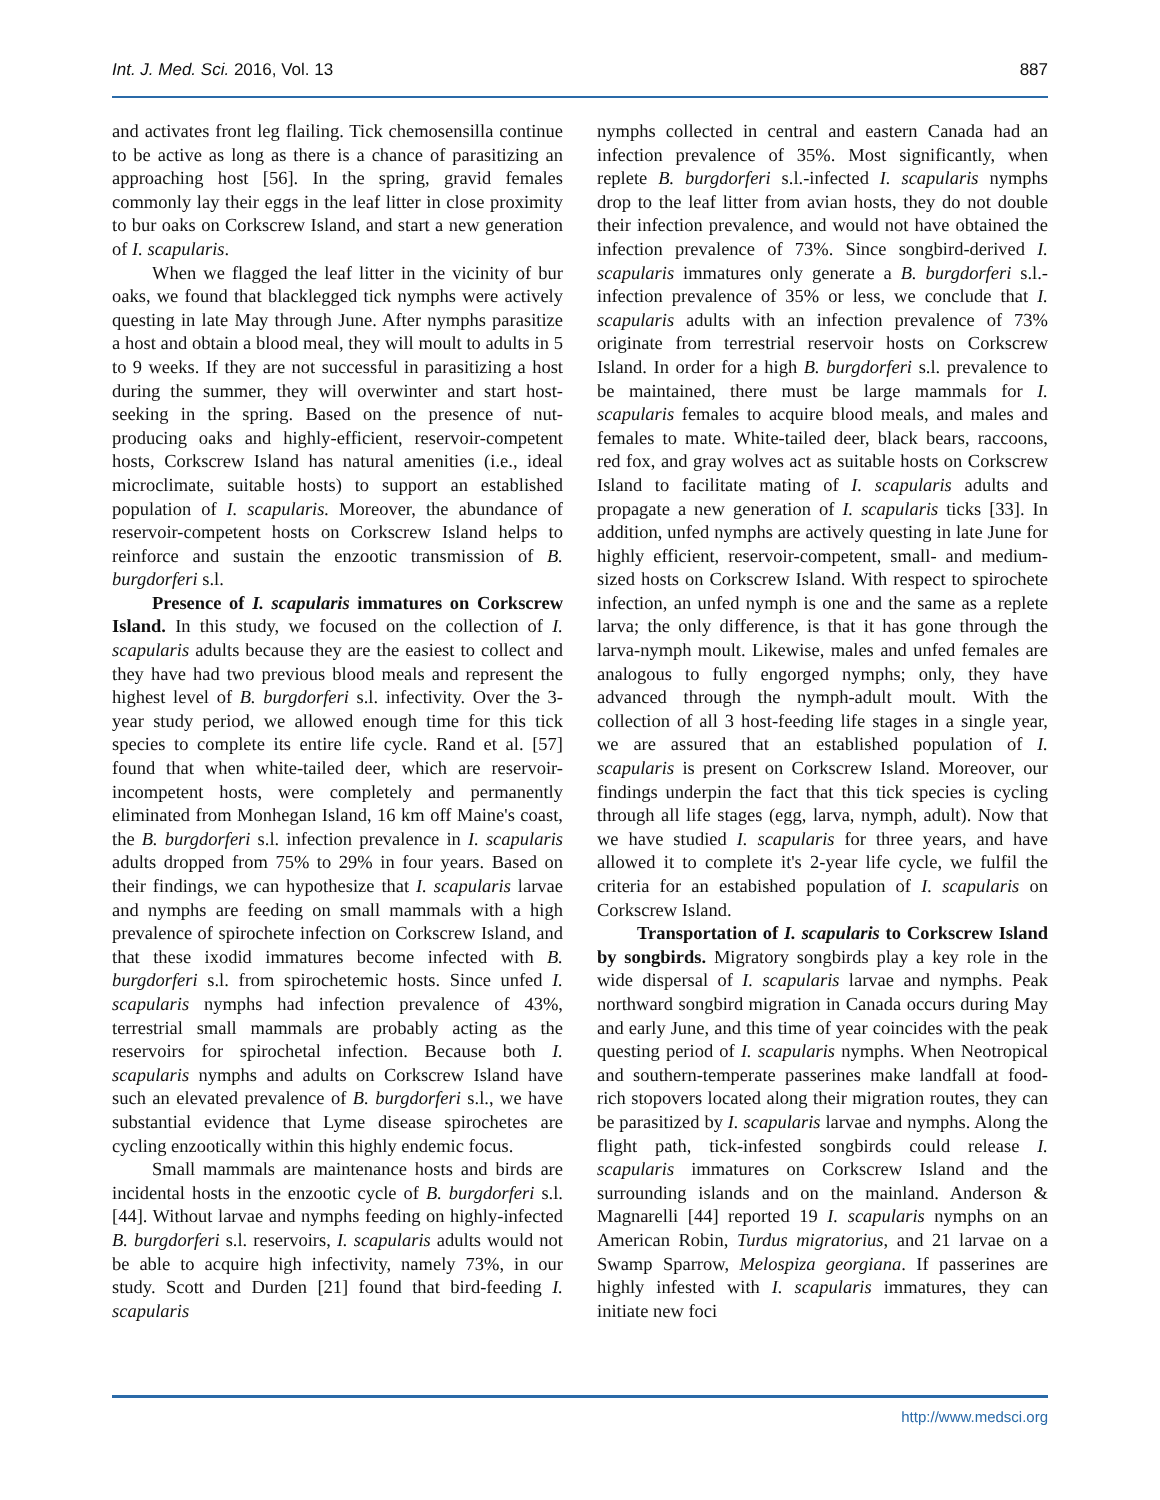Int. J. Med. Sci. 2016, Vol. 13 887
and activates front leg flailing. Tick chemosensilla continue to be active as long as there is a chance of parasitizing an approaching host [56]. In the spring, gravid females commonly lay their eggs in the leaf litter in close proximity to bur oaks on Corkscrew Island, and start a new generation of I. scapularis.
When we flagged the leaf litter in the vicinity of bur oaks, we found that blacklegged tick nymphs were actively questing in late May through June. After nymphs parasitize a host and obtain a blood meal, they will moult to adults in 5 to 9 weeks. If they are not successful in parasitizing a host during the summer, they will overwinter and start host-seeking in the spring. Based on the presence of nut-producing oaks and highly-efficient, reservoir-competent hosts, Corkscrew Island has natural amenities (i.e., ideal microclimate, suitable hosts) to support an established population of I. scapularis. Moreover, the abundance of reservoir-competent hosts on Corkscrew Island helps to reinforce and sustain the enzootic transmission of B. burgdorferi s.l.
Presence of I. scapularis immatures on Corkscrew Island. In this study, we focused on the collection of I. scapularis adults because they are the easiest to collect and they have had two previous blood meals and represent the highest level of B. burgdorferi s.l. infectivity. Over the 3-year study period, we allowed enough time for this tick species to complete its entire life cycle. Rand et al. [57] found that when white-tailed deer, which are reservoir-incompetent hosts, were completely and permanently eliminated from Monhegan Island, 16 km off Maine's coast, the B. burgdorferi s.l. infection prevalence in I. scapularis adults dropped from 75% to 29% in four years. Based on their findings, we can hypothesize that I. scapularis larvae and nymphs are feeding on small mammals with a high prevalence of spirochete infection on Corkscrew Island, and that these ixodid immatures become infected with B. burgdorferi s.l. from spirochetemic hosts. Since unfed I. scapularis nymphs had infection prevalence of 43%, terrestrial small mammals are probably acting as the reservoirs for spirochetal infection. Because both I. scapularis nymphs and adults on Corkscrew Island have such an elevated prevalence of B. burgdorferi s.l., we have substantial evidence that Lyme disease spirochetes are cycling enzootically within this highly endemic focus.
Small mammals are maintenance hosts and birds are incidental hosts in the enzootic cycle of B. burgdorferi s.l. [44]. Without larvae and nymphs feeding on highly-infected B. burgdorferi s.l. reservoirs, I. scapularis adults would not be able to acquire high infectivity, namely 73%, in our study. Scott and Durden [21] found that bird-feeding I. scapularis
nymphs collected in central and eastern Canada had an infection prevalence of 35%. Most significantly, when replete B. burgdorferi s.l.-infected I. scapularis nymphs drop to the leaf litter from avian hosts, they do not double their infection prevalence, and would not have obtained the infection prevalence of 73%. Since songbird-derived I. scapularis immatures only generate a B. burgdorferi s.l.-infection prevalence of 35% or less, we conclude that I. scapularis adults with an infection prevalence of 73% originate from terrestrial reservoir hosts on Corkscrew Island. In order for a high B. burgdorferi s.l. prevalence to be maintained, there must be large mammals for I. scapularis females to acquire blood meals, and males and females to mate. White-tailed deer, black bears, raccoons, red fox, and gray wolves act as suitable hosts on Corkscrew Island to facilitate mating of I. scapularis adults and propagate a new generation of I. scapularis ticks [33]. In addition, unfed nymphs are actively questing in late June for highly efficient, reservoir-competent, small- and medium-sized hosts on Corkscrew Island. With respect to spirochete infection, an unfed nymph is one and the same as a replete larva; the only difference, is that it has gone through the larva-nymph moult. Likewise, males and unfed females are analogous to fully engorged nymphs; only, they have advanced through the nymph-adult moult. With the collection of all 3 host-feeding life stages in a single year, we are assured that an established population of I. scapularis is present on Corkscrew Island. Moreover, our findings underpin the fact that this tick species is cycling through all life stages (egg, larva, nymph, adult). Now that we have studied I. scapularis for three years, and have allowed it to complete it's 2-year life cycle, we fulfil the criteria for an estabished population of I. scapularis on Corkscrew Island.
Transportation of I. scapularis to Corkscrew Island by songbirds. Migratory songbirds play a key role in the wide dispersal of I. scapularis larvae and nymphs. Peak northward songbird migration in Canada occurs during May and early June, and this time of year coincides with the peak questing period of I. scapularis nymphs. When Neotropical and southern-temperate passerines make landfall at food-rich stopovers located along their migration routes, they can be parasitized by I. scapularis larvae and nymphs. Along the flight path, tick-infested songbirds could release I. scapularis immatures on Corkscrew Island and the surrounding islands and on the mainland. Anderson & Magnarelli [44] reported 19 I. scapularis nymphs on an American Robin, Turdus migratorius, and 21 larvae on a Swamp Sparrow, Melospiza georgiana. If passerines are highly infested with I. scapularis immatures, they can initiate new foci
http://www.medsci.org